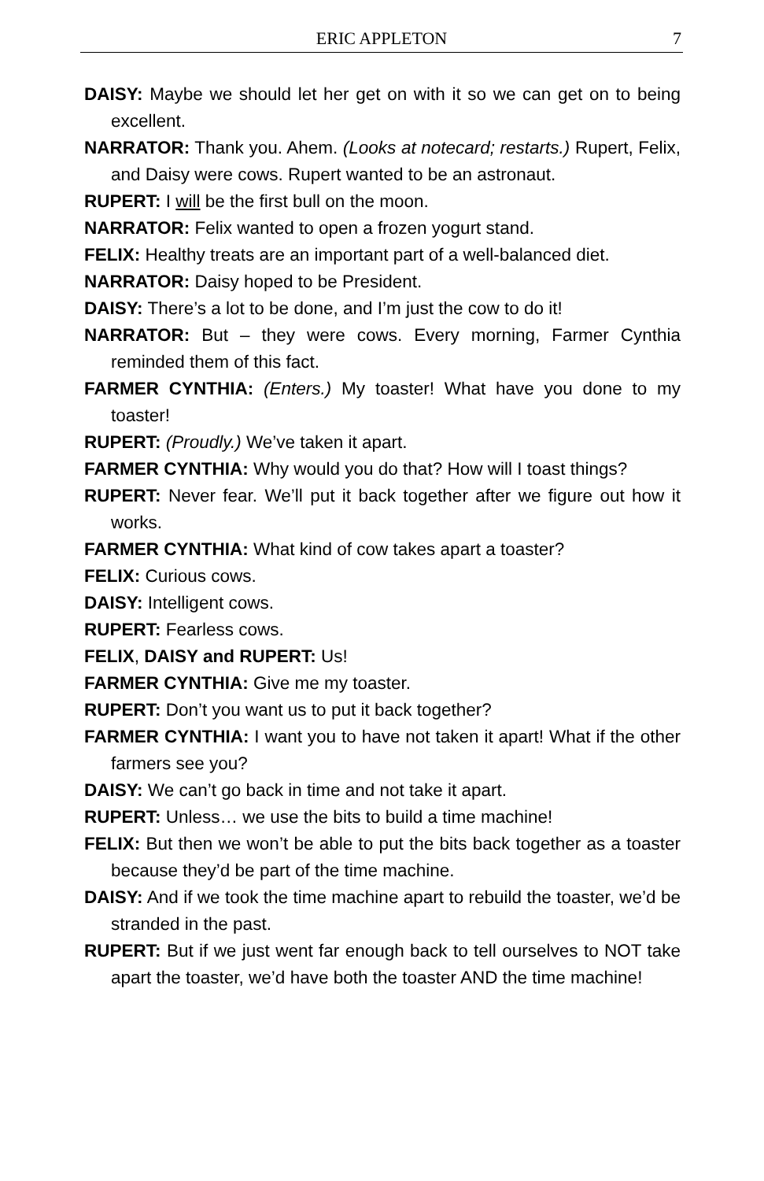ERIC APPLETON
7
DAISY: Maybe we should let her get on with it so we can get on to being excellent.
NARRATOR: Thank you. Ahem. (Looks at notecard; restarts.) Rupert, Felix, and Daisy were cows. Rupert wanted to be an astronaut.
RUPERT: I will be the first bull on the moon.
NARRATOR: Felix wanted to open a frozen yogurt stand.
FELIX: Healthy treats are an important part of a well-balanced diet.
NARRATOR: Daisy hoped to be President.
DAISY: There’s a lot to be done, and I’m just the cow to do it!
NARRATOR: But – they were cows. Every morning, Farmer Cynthia reminded them of this fact.
FARMER CYNTHIA: (Enters.) My toaster! What have you done to my toaster!
RUPERT: (Proudly.) We’ve taken it apart.
FARMER CYNTHIA: Why would you do that? How will I toast things?
RUPERT: Never fear. We’ll put it back together after we figure out how it works.
FARMER CYNTHIA: What kind of cow takes apart a toaster?
FELIX: Curious cows.
DAISY: Intelligent cows.
RUPERT: Fearless cows.
FELIX, DAISY and RUPERT: Us!
FARMER CYNTHIA: Give me my toaster.
RUPERT: Don’t you want us to put it back together?
FARMER CYNTHIA: I want you to have not taken it apart! What if the other farmers see you?
DAISY: We can’t go back in time and not take it apart.
RUPERT: Unless… we use the bits to build a time machine!
FELIX: But then we won’t be able to put the bits back together as a toaster because they’d be part of the time machine.
DAISY: And if we took the time machine apart to rebuild the toaster, we’d be stranded in the past.
RUPERT: But if we just went far enough back to tell ourselves to NOT take apart the toaster, we’d have both the toaster AND the time machine!